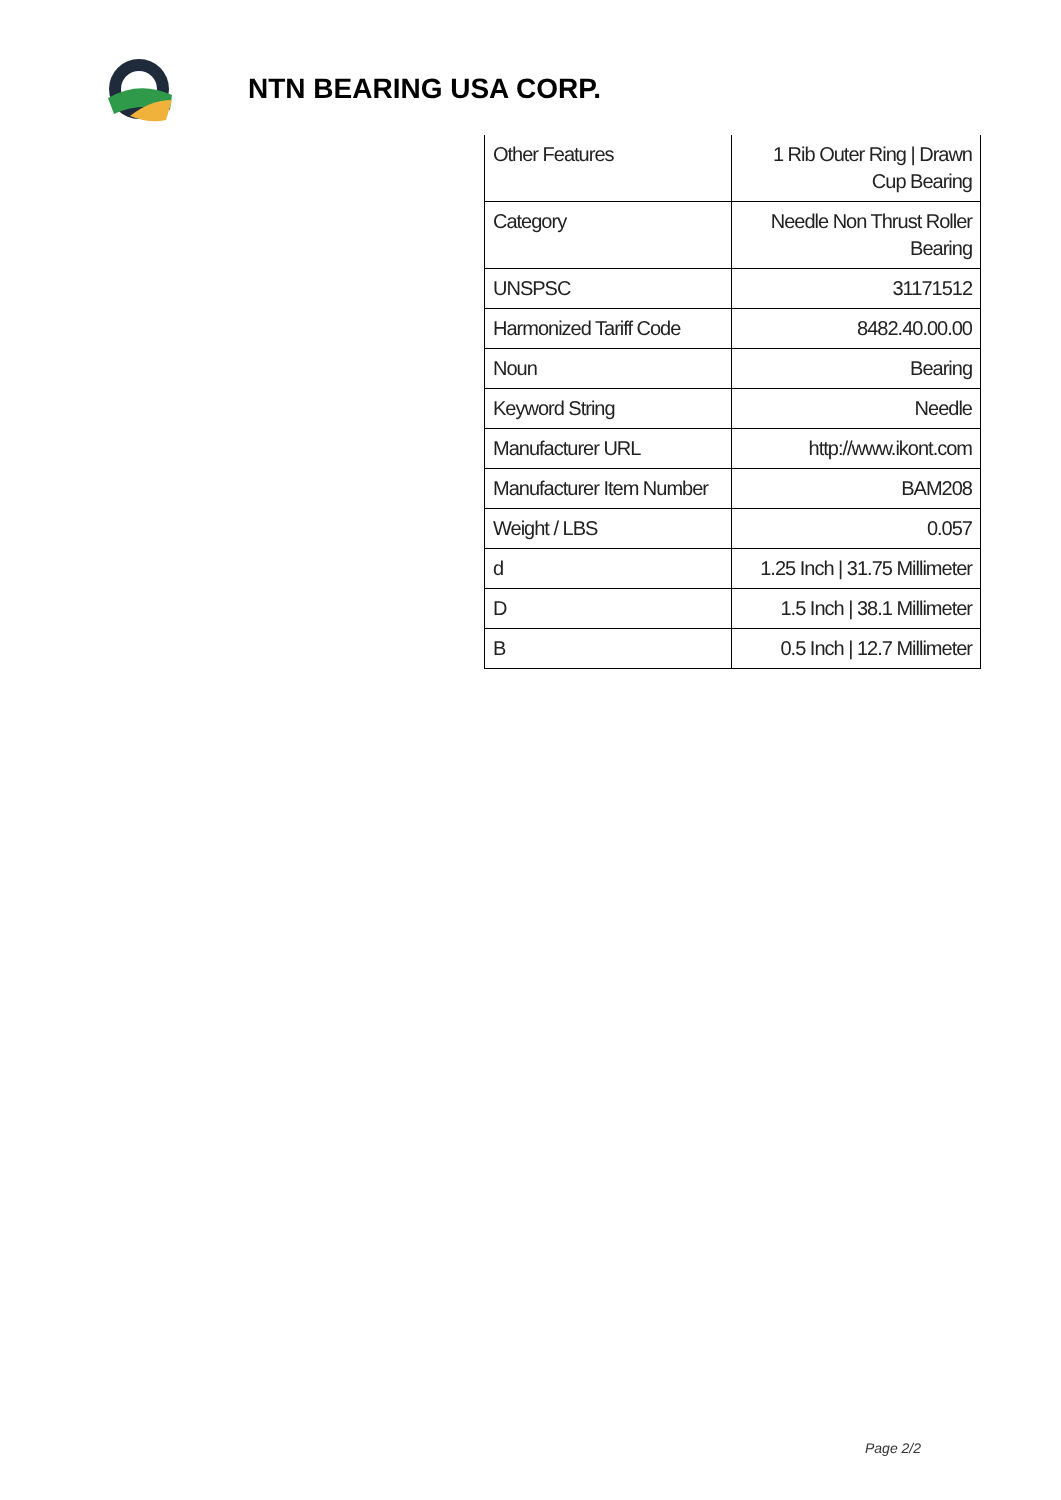NTN BEARING USA CORP.
| Other Features | 1 Rib Outer Ring / Drawn Cup Bearing |
| Category | Needle Non Thrust Roller Bearing |
| UNSPSC | 31171512 |
| Harmonized Tariff Code | 8482.40.00.00 |
| Noun | Bearing |
| Keyword String | Needle |
| Manufacturer URL | http://www.ikont.com |
| Manufacturer Item Number | BAM208 |
| Weight / LBS | 0.057 |
| d | 1.25 Inch / 31.75 Millimeter |
| D | 1.5 Inch / 38.1 Millimeter |
| B | 0.5 Inch / 12.7 Millimeter |
Page 2/2